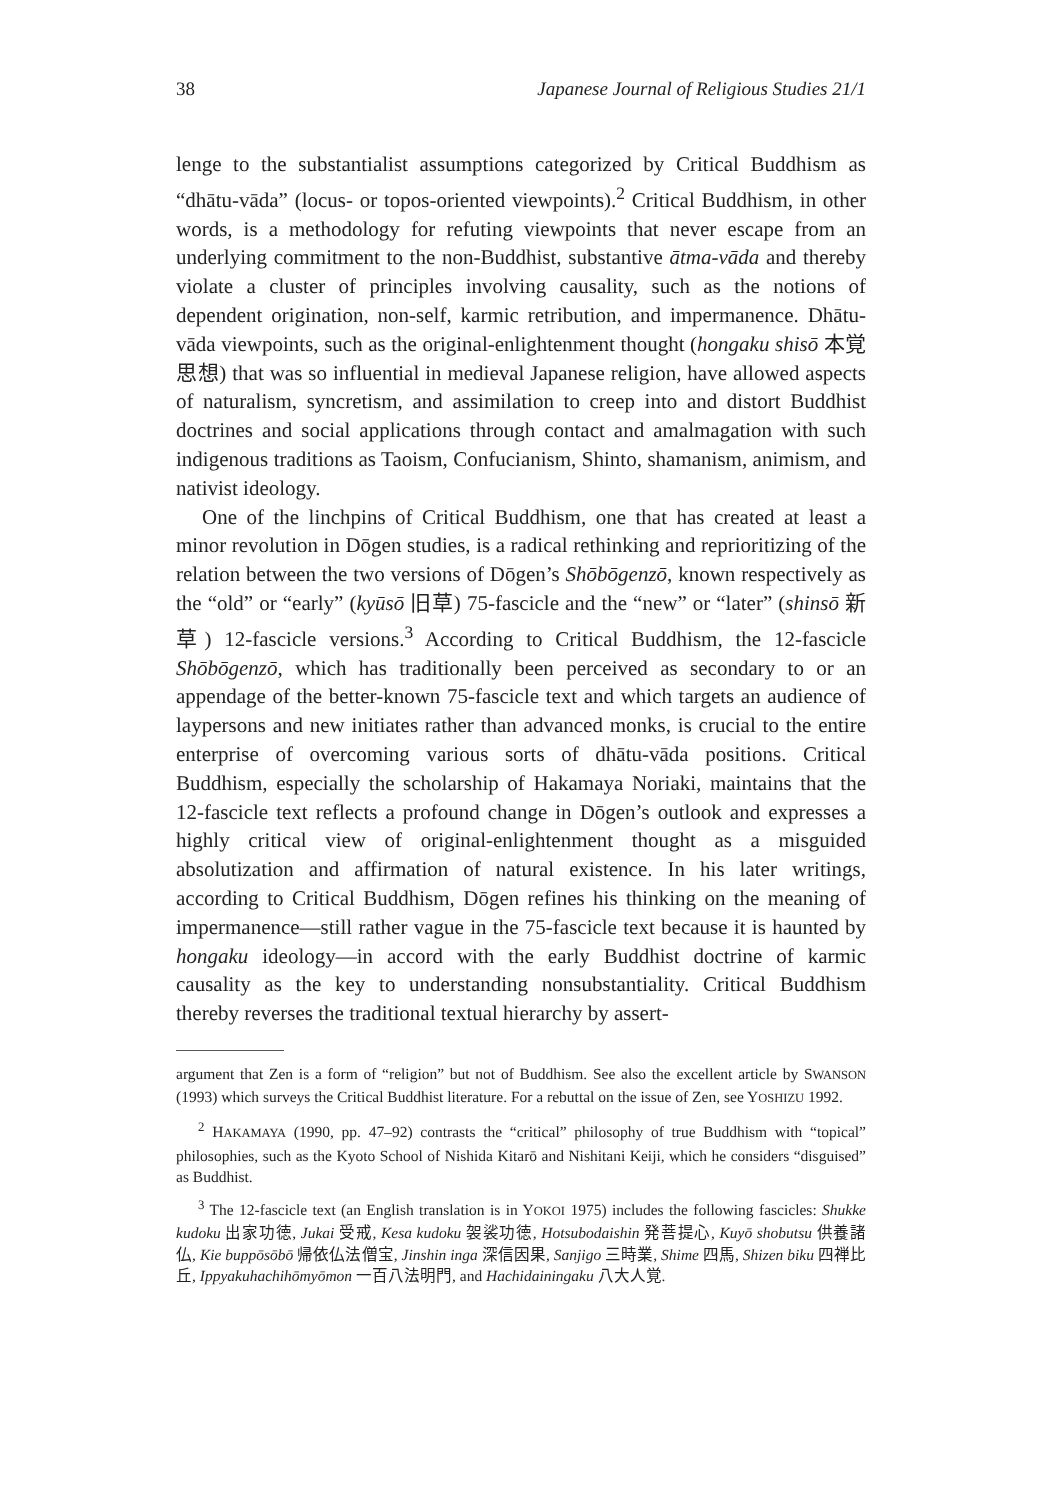38 Japanese Journal of Religious Studies 21/1
lenge to the substantialist assumptions categorized by Critical Buddhism as “dhātu-vāda” (locus- or topos-oriented viewpoints).<sup>2</sup> Critical Buddhism, in other words, is a methodology for refuting viewpoints that never escape from an underlying commitment to the non-Buddhist, substantive ātma-vāda and thereby violate a cluster of principles involving causality, such as the notions of dependent origination, non-self, karmic retribution, and impermanence. Dhātu-vāda viewpoints, such as the original-enlightenment thought (hongaku shisō 本覚思想) that was so influential in medieval Japanese religion, have allowed aspects of naturalism, syncretism, and assimilation to creep into and distort Buddhist doctrines and social applications through contact and amalmagation with such indigenous traditions as Taoism, Confucianism, Shinto, shamanism, animism, and nativist ideology.
One of the linchpins of Critical Buddhism, one that has created at least a minor revolution in Dōgen studies, is a radical rethinking and reprioritizing of the relation between the two versions of Dōgen’s Shōbōgenzō, known respectively as the “old” or “early” (kyūsō 旧草) 75-fascicle and the “new” or “later” (shinsō 新草) 12-fascicle versions.<sup>3</sup> According to Critical Buddhism, the 12-fascicle Shōbōgenzō, which has traditionally been perceived as secondary to or an appendage of the better-known 75-fascicle text and which targets an audience of laypersons and new initiates rather than advanced monks, is crucial to the entire enterprise of overcoming various sorts of dhātu-vāda positions. Critical Buddhism, especially the scholarship of Hakamaya Noriaki, maintains that the 12-fascicle text reflects a profound change in Dōgen’s outlook and expresses a highly critical view of original-enlightenment thought as a misguided absolutization and affirmation of natural existence. In his later writings, according to Critical Buddhism, Dōgen refines his thinking on the meaning of impermanence—still rather vague in the 75-fascicle text because it is haunted by hongaku ideology—in accord with the early Buddhist doctrine of karmic causality as the key to understanding nonsubstantiality. Critical Buddhism thereby reverses the traditional textual hierarchy by assert-
argument that Zen is a form of “religion” but not of Buddhism. See also the excellent article by SWANSON (1993) which surveys the Critical Buddhist literature. For a rebuttal on the issue of Zen, see YOSHIZU 1992.
<sup>2</sup> HAKAMAYA (1990, pp. 47–92) contrasts the “critical” philosophy of true Buddhism with “topical” philosophies, such as the Kyoto School of Nishida Kitarō and Nishitani Keiji, which he considers “disguised” as Buddhist.
<sup>3</sup> The 12-fascicle text (an English translation is in YOKOI 1975) includes the following fascicles: Shukke kudoku 出家功徳, Jukai 受戒, Kesa kudoku 袈裟功徳, Hotsubodaishin 発菩提心, Kuyō shobutsu 供養諸仏, Kie buppōsōbō 帰依仏法僧宝, Jinshin inga 深信因果, Sanjigo 三時業, Shime 四馬, Shizen biku 四禅比丘, Ippyakuhachihōmyōmon 一百八法明門, and Hachidainingaku 八大人覚.